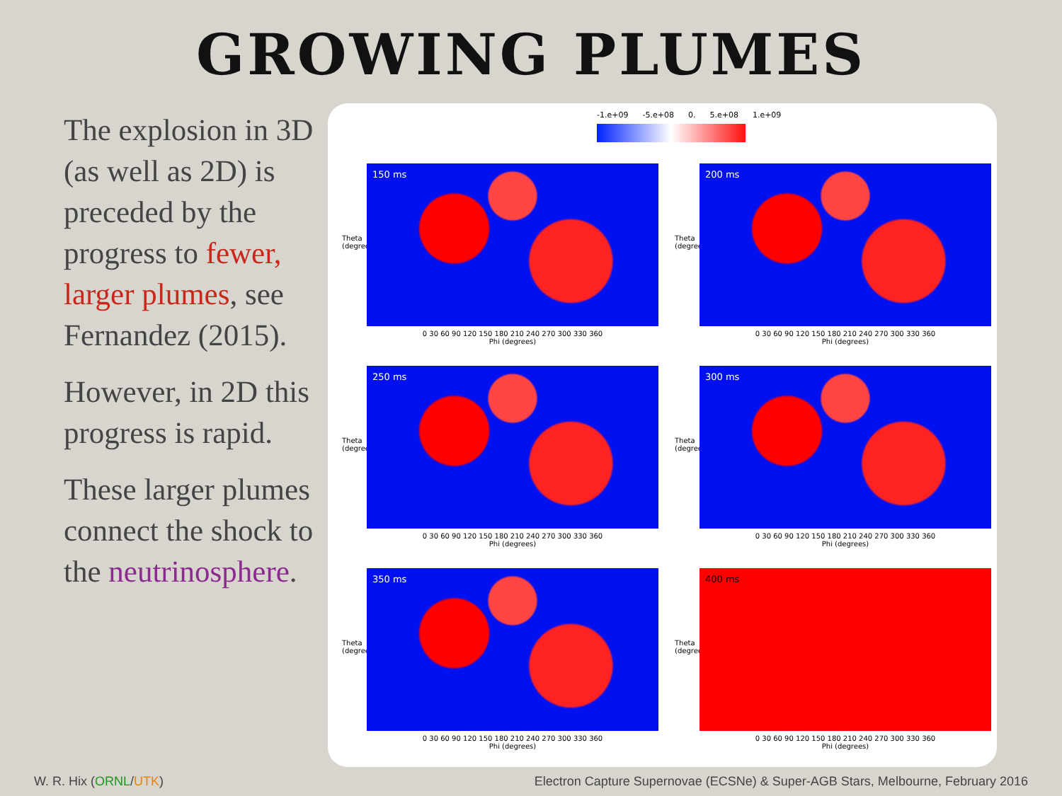GROWING PLUMES
The explosion in 3D (as well as 2D) is preceded by the progress to fewer, larger plumes, see Fernandez (2015).
However, in 2D this progress is rapid.
These larger plumes connect the shock to the neutrinosphere.
-1.e+09 -5.e+08 0. 5.e+08 1.e+09
Theta (degrees)
150 ms
0 30 60 90 120 150 180 210 240 270 300 330 360
Phi (degrees)
Theta (degrees)
200 ms
0 30 60 90 120 150 180 210 240 270 300 330 360
Phi (degrees)
Theta (degrees)
250 ms
0 30 60 90 120 150 180 210 240 270 300 330 360
Phi (degrees)
Theta (degrees)
300 ms
0 30 60 90 120 150 180 210 240 270 300 330 360
Phi (degrees)
Theta (degrees)
350 ms
0 30 60 90 120 150 180 210 240 270 300 330 360
Phi (degrees)
Theta (degrees)
400 ms
0 30 60 90 120 150 180 210 240 270 300 330 360
Phi (degrees)
W. R. Hix (ORNL/UTK)
Electron Capture Supernovae (ECSNe) & Super-AGB Stars, Melbourne, February 2016